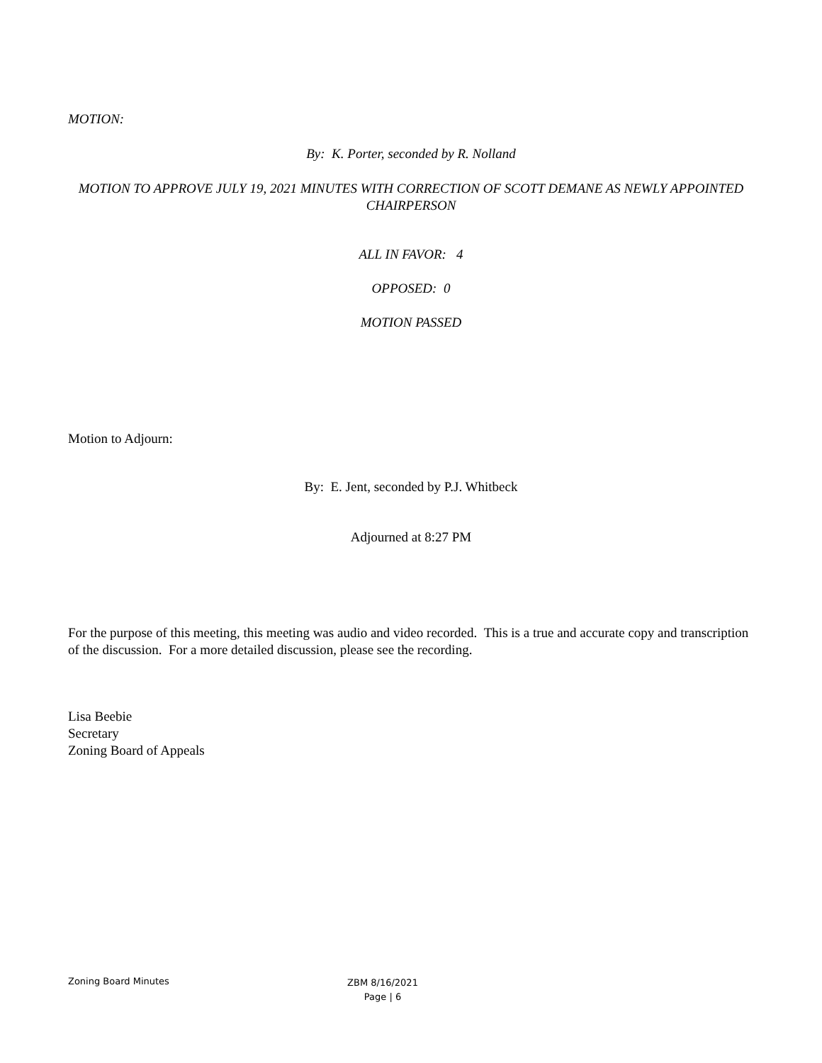MOTION:
By: K. Porter, seconded by R. Nolland
MOTION TO APPROVE JULY 19, 2021 MINUTES WITH CORRECTION OF SCOTT DEMANE AS NEWLY APPOINTED CHAIRPERSON
ALL IN FAVOR: 4
OPPOSED: 0
MOTION PASSED
Motion to Adjourn:
By: E. Jent, seconded by P.J. Whitbeck
Adjourned at 8:27 PM
For the purpose of this meeting, this meeting was audio and video recorded. This is a true and accurate copy and transcription of the discussion. For a more detailed discussion, please see the recording.
Lisa Beebie
Secretary
Zoning Board of Appeals
Zoning Board Minutes
ZBM 8/16/2021
Page | 6